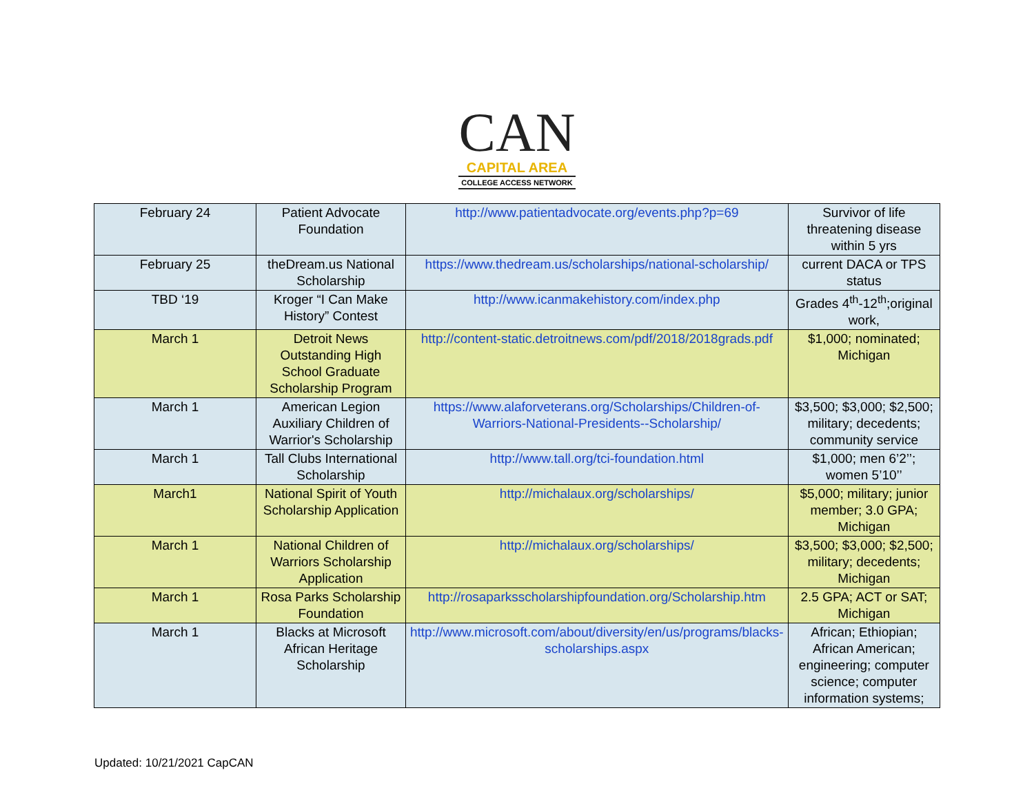CAN
CAPITAL AREA
COLLEGE ACCESS NETWORK
| February 24 | Patient Advocate Foundation | http://www.patientadvocate.org/events.php?p=69 | Survivor of life threatening disease within 5 yrs |
| February 25 | theDream.us National Scholarship | https://www.thedream.us/scholarships/national-scholarship/ | current DACA or TPS status |
| TBD ‘19 | Kroger “I Can Make History” Contest | http://www.icanmakehistory.com/index.php | Grades 4<sup>th</sup>-12<sup>th</sup>;original work, |
| March 1 | Detroit News Outstanding High School Graduate Scholarship Program | http://content-static.detroitnews.com/pdf/2018/2018grads.pdf | $1,000; nominated; Michigan |
| March 1 | American Legion Auxiliary Children of Warrior's Scholarship | https://www.alaforveterans.org/Scholarships/Children-of-Warriors-National-Presidents--Scholarship/ | $3,500; $3,000; $2,500; military; decedents; community service |
| March 1 | Tall Clubs International Scholarship | http://www.tall.org/tci-foundation.html | $1,000; men 6’2’’; women 5’10’’ |
| March1 | National Spirit of Youth Scholarship Application | http://michalaux.org/scholarships/ | $5,000; military; junior member; 3.0 GPA; Michigan |
| March 1 | National Children of Warriors Scholarship Application | http://michalaux.org/scholarships/ | $3,500; $3,000; $2,500; military; decedents; Michigan |
| March 1 | Rosa Parks Scholarship Foundation | http://rosaparksscholarshipfoundation.org/Scholarship.htm | 2.5 GPA; ACT or SAT; Michigan |
| March 1 | Blacks at Microsoft African Heritage Scholarship | http://www.microsoft.com/about/diversity/en/us/programs/blacks-scholarships.aspx | African; Ethiopian; African American; engineering; computer science; computer information systems; |
Updated: 10/21/2021 CapCAN